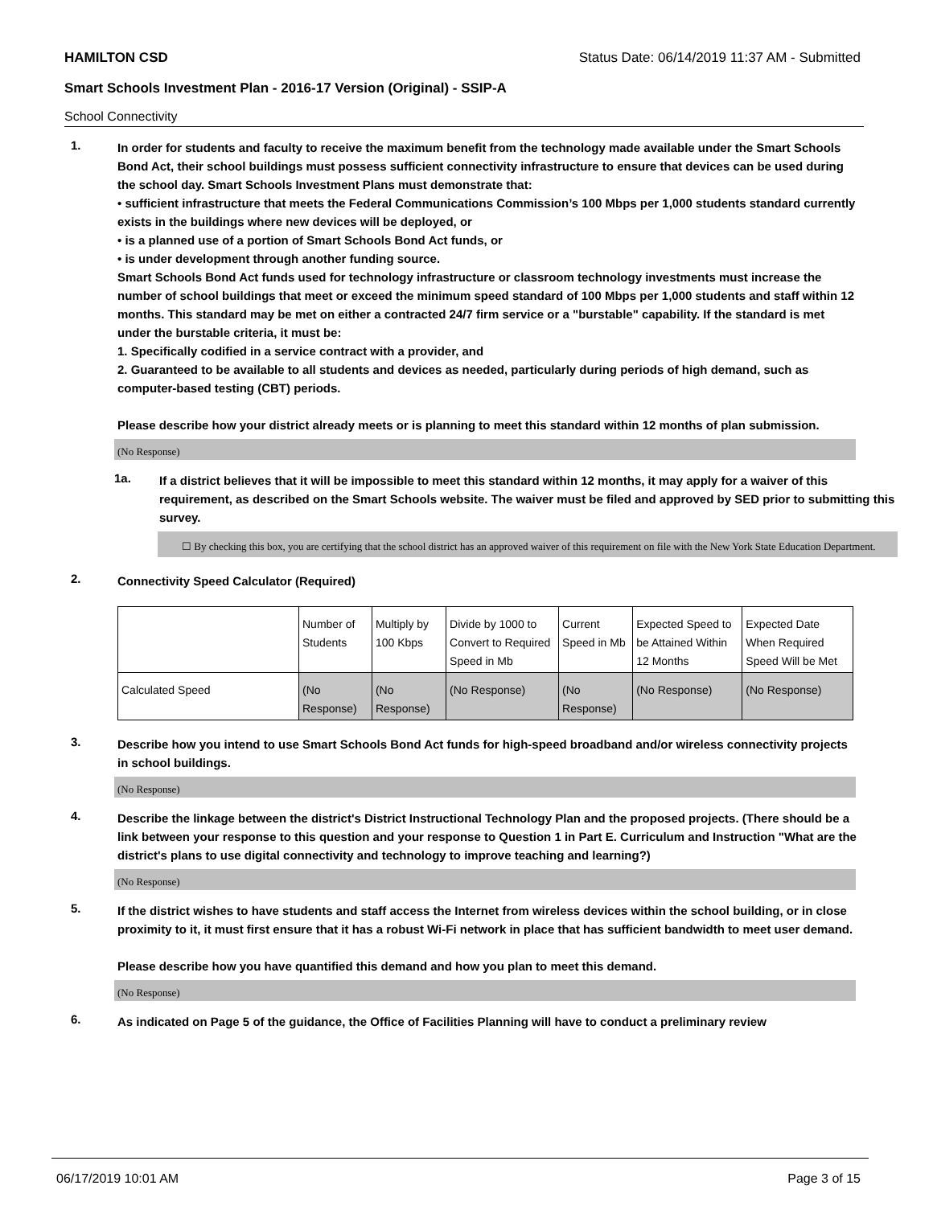HAMILTON CSD Status Date: 06/14/2019 11:37 AM - Submitted
Smart Schools Investment Plan - 2016-17 Version (Original) - SSIP-A
School Connectivity
1.
In order for students and faculty to receive the maximum benefit from the technology made available under the Smart Schools Bond Act, their school buildings must possess sufficient connectivity infrastructure to ensure that devices can be used during the school day. Smart Schools Investment Plans must demonstrate that:
• sufficient infrastructure that meets the Federal Communications Commission’s 100 Mbps per 1,000 students standard currently exists in the buildings where new devices will be deployed, or
• is a planned use of a portion of Smart Schools Bond Act funds, or
• is under development through another funding source.
Smart Schools Bond Act funds used for technology infrastructure or classroom technology investments must increase the number of school buildings that meet or exceed the minimum speed standard of 100 Mbps per 1,000 students and staff within 12 months. This standard may be met on either a contracted 24/7 firm service or a "burstable" capability. If the standard is met under the burstable criteria, it must be:
1. Specifically codified in a service contract with a provider, and
2. Guaranteed to be available to all students and devices as needed, particularly during periods of high demand, such as computer-based testing (CBT) periods.
Please describe how your district already meets or is planning to meet this standard within 12 months of plan submission.
(No Response)
1a.
If a district believes that it will be impossible to meet this standard within 12 months, it may apply for a waiver of this requirement, as described on the Smart Schools website. The waiver must be filed and approved by SED prior to submitting this survey.
☐ By checking this box, you are certifying that the school district has an approved waiver of this requirement on file with the New York State Education Department.
2.
Connectivity Speed Calculator (Required)
| | Number of Students | Multiply by 100 Kbps | Divide by 1000 to Convert to Required Speed in Mb | Current Speed in Mb | Expected Speed to be Attained Within 12 Months | Expected Date When Required Speed Will be Met |
| Calculated Speed | (No Response) | (No Response) | (No Response) | (No Response) | (No Response) | (No Response) |
3.
Describe how you intend to use Smart Schools Bond Act funds for high-speed broadband and/or wireless connectivity projects in school buildings.
(No Response)
4.
Describe the linkage between the district's District Instructional Technology Plan and the proposed projects. (There should be a link between your response to this question and your response to Question 1 in Part E. Curriculum and Instruction "What are the district's plans to use digital connectivity and technology to improve teaching and learning?)
(No Response)
5.
If the district wishes to have students and staff access the Internet from wireless devices within the school building, or in close proximity to it, it must first ensure that it has a robust Wi-Fi network in place that has sufficient bandwidth to meet user demand.
Please describe how you have quantified this demand and how you plan to meet this demand.
(No Response)
6.
As indicated on Page 5 of the guidance, the Office of Facilities Planning will have to conduct a preliminary review
06/17/2019 10:01 AM Page 3 of 15